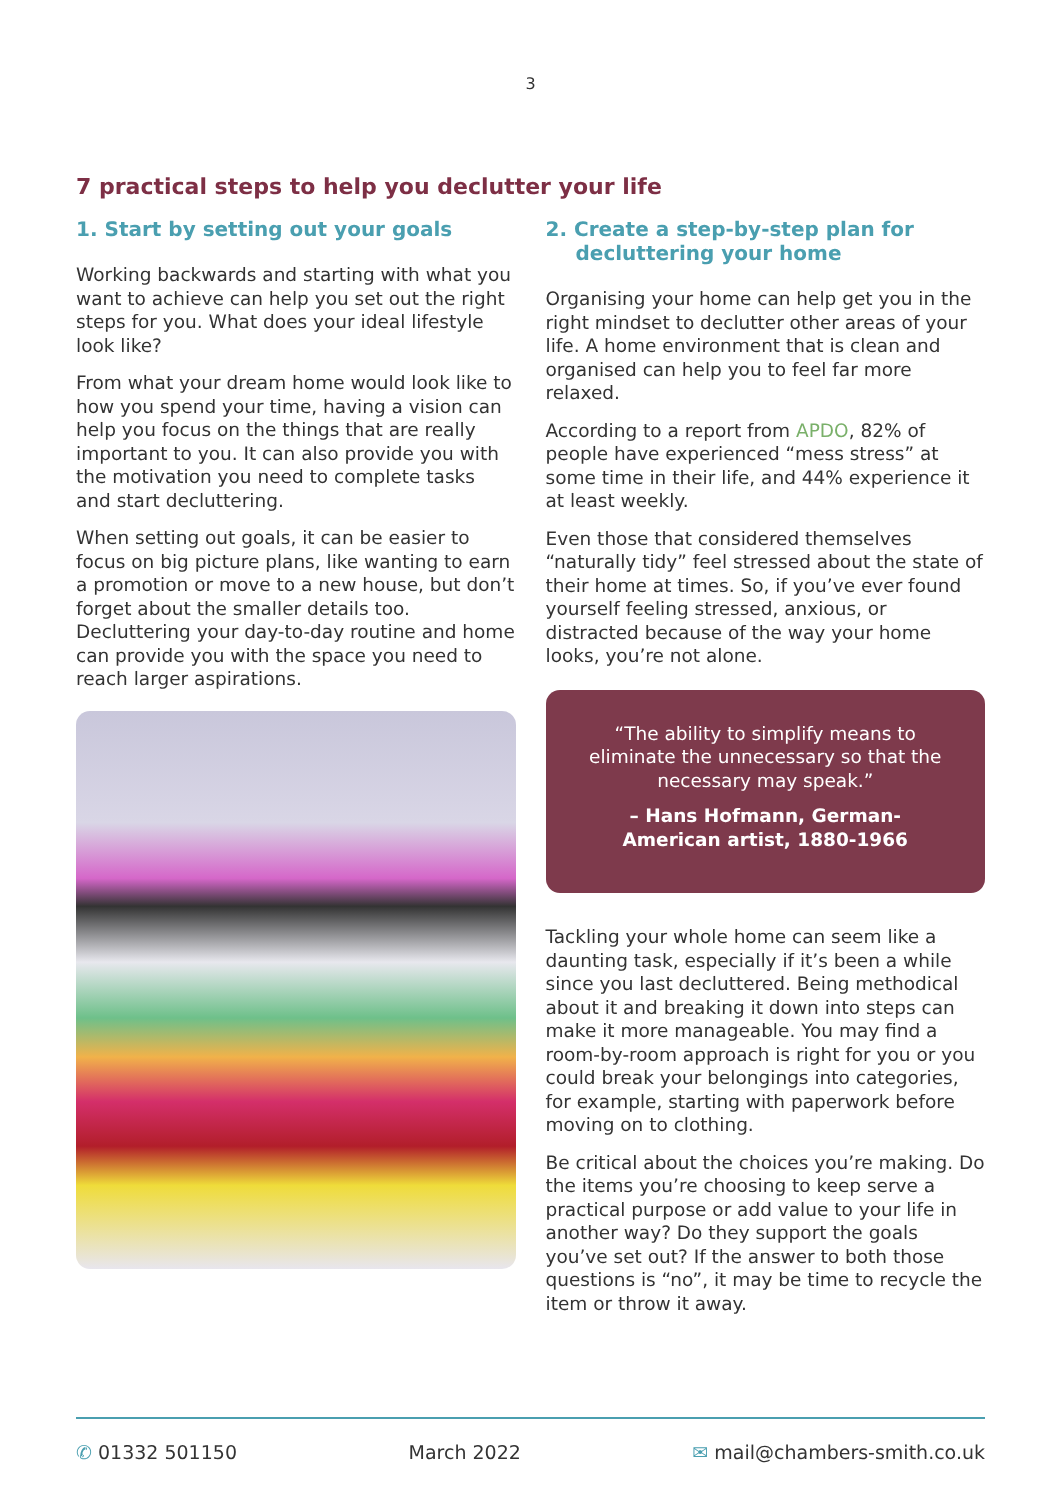3
7 practical steps to help you declutter your life
1. Start by setting out your goals
Working backwards and starting with what you want to achieve can help you set out the right steps for you. What does your ideal lifestyle look like?
From what your dream home would look like to how you spend your time, having a vision can help you focus on the things that are really important to you. It can also provide you with the motivation you need to complete tasks and start decluttering.
When setting out goals, it can be easier to focus on big picture plans, like wanting to earn a promotion or move to a new house, but don’t forget about the smaller details too. Decluttering your day-to-day routine and home can provide you with the space you need to reach larger aspirations.
2. Create a step-by-step plan for decluttering your home
Organising your home can help get you in the right mindset to declutter other areas of your life. A home environment that is clean and organised can help you to feel far more relaxed.
According to a report from APDO, 82% of people have experienced “mess stress” at some time in their life, and 44% experience it at least weekly.
Even those that considered themselves “naturally tidy” feel stressed about the state of their home at times. So, if you’ve ever found yourself feeling stressed, anxious, or distracted because of the way your home looks, you’re not alone.
“The ability to simplify means to eliminate the unnecessary so that the necessary may speak.”
– Hans Hofmann, German-American artist, 1880-1966
Tackling your whole home can seem like a daunting task, especially if it’s been a while since you last decluttered. Being methodical about it and breaking it down into steps can make it more manageable. You may find a room-by-room approach is right for you or you could break your belongings into categories, for example, starting with paperwork before moving on to clothing.
Be critical about the choices you’re making. Do the items you’re choosing to keep serve a practical purpose or add value to your life in another way? Do they support the goals you’ve set out? If the answer to both those questions is “no”, it may be time to recycle the item or throw it away.
✆ 01332 501150 March 2022 ✉ mail@chambers-smith.co.uk